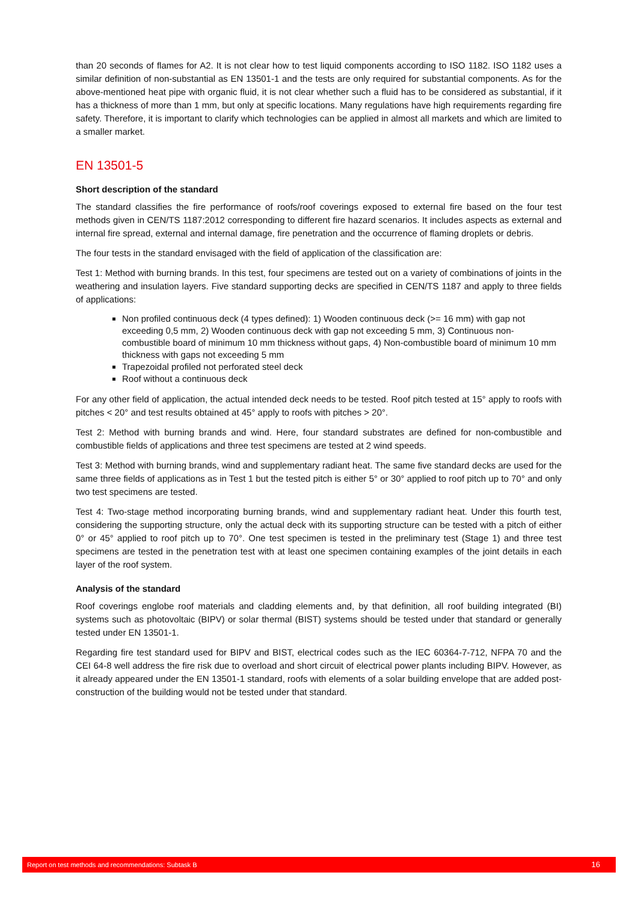than 20 seconds of flames for A2. It is not clear how to test liquid components according to ISO 1182. ISO 1182 uses a similar definition of non-substantial as EN 13501-1 and the tests are only required for substantial components. As for the above-mentioned heat pipe with organic fluid, it is not clear whether such a fluid has to be considered as substantial, if it has a thickness of more than 1 mm, but only at specific locations. Many regulations have high requirements regarding fire safety. Therefore, it is important to clarify which technologies can be applied in almost all markets and which are limited to a smaller market.
EN 13501-5
Short description of the standard
The standard classifies the fire performance of roofs/roof coverings exposed to external fire based on the four test methods given in CEN/TS 1187:2012 corresponding to different fire hazard scenarios. It includes aspects as external and internal fire spread, external and internal damage, fire penetration and the occurrence of flaming droplets or debris.
The four tests in the standard envisaged with the field of application of the classification are:
Test 1: Method with burning brands. In this test, four specimens are tested out on a variety of combinations of joints in the weathering and insulation layers. Five standard supporting decks are specified in CEN/TS 1187 and apply to three fields of applications:
Non profiled continuous deck (4 types defined): 1) Wooden continuous deck (>= 16 mm) with gap not exceeding 0,5 mm, 2) Wooden continuous deck with gap not exceeding 5 mm, 3) Continuous non-combustible board of minimum 10 mm thickness without gaps, 4) Non-combustible board of minimum 10 mm thickness with gaps not exceeding 5 mm
Trapezoidal profiled not perforated steel deck
Roof without a continuous deck
For any other field of application, the actual intended deck needs to be tested. Roof pitch tested at 15° apply to roofs with pitches < 20° and test results obtained at 45° apply to roofs with pitches > 20°.
Test 2: Method with burning brands and wind. Here, four standard substrates are defined for non-combustible and combustible fields of applications and three test specimens are tested at 2 wind speeds.
Test 3: Method with burning brands, wind and supplementary radiant heat. The same five standard decks are used for the same three fields of applications as in Test 1 but the tested pitch is either 5° or 30° applied to roof pitch up to 70° and only two test specimens are tested.
Test 4: Two-stage method incorporating burning brands, wind and supplementary radiant heat. Under this fourth test, considering the supporting structure, only the actual deck with its supporting structure can be tested with a pitch of either 0° or 45° applied to roof pitch up to 70°. One test specimen is tested in the preliminary test (Stage 1) and three test specimens are tested in the penetration test with at least one specimen containing examples of the joint details in each layer of the roof system.
Analysis of the standard
Roof coverings englobe roof materials and cladding elements and, by that definition, all roof building integrated (BI) systems such as photovoltaic (BIPV) or solar thermal (BIST) systems should be tested under that standard or generally tested under EN 13501-1.
Regarding fire test standard used for BIPV and BIST, electrical codes such as the IEC 60364-7-712, NFPA 70 and the CEI 64-8 well address the fire risk due to overload and short circuit of electrical power plants including BIPV. However, as it already appeared under the EN 13501-1 standard, roofs with elements of a solar building envelope that are added post-construction of the building would not be tested under that standard.
Report on test methods and recommendations: Subtask B 16